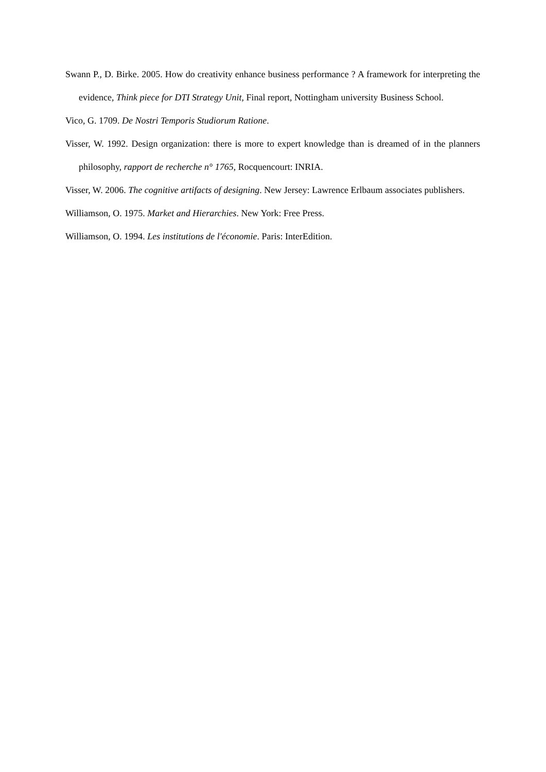Swann P., D. Birke. 2005. How do creativity enhance business performance ? A framework for interpreting the evidence, Think piece for DTI Strategy Unit, Final report, Nottingham university Business School.
Vico, G. 1709. De Nostri Temporis Studiorum Ratione.
Visser, W. 1992. Design organization: there is more to expert knowledge than is dreamed of in the planners philosophy, rapport de recherche n° 1765, Rocquencourt: INRIA.
Visser, W. 2006. The cognitive artifacts of designing. New Jersey: Lawrence Erlbaum associates publishers.
Williamson, O. 1975. Market and Hierarchies. New York: Free Press.
Williamson, O. 1994. Les institutions de l'économie. Paris: InterEdition.